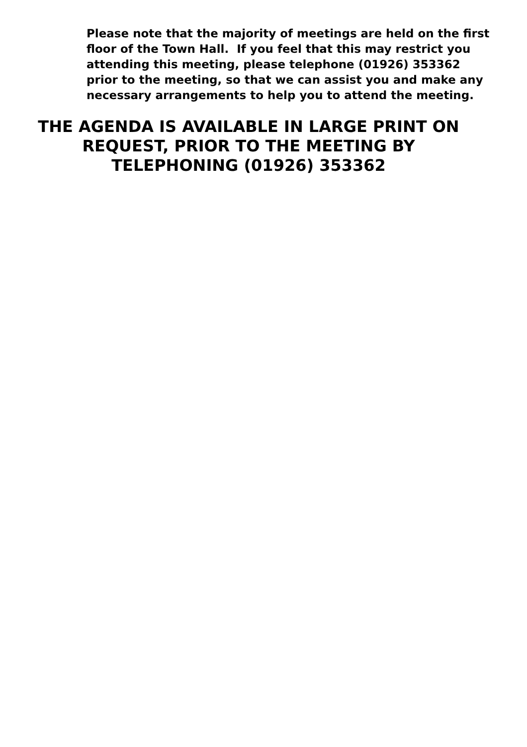Please note that the majority of meetings are held on the first floor of the Town Hall. If you feel that this may restrict you attending this meeting, please telephone (01926) 353362 prior to the meeting, so that we can assist you and make any necessary arrangements to help you to attend the meeting.
THE AGENDA IS AVAILABLE IN LARGE PRINT ON
REQUEST, PRIOR TO THE MEETING BY
TELEPHONING (01926) 353362